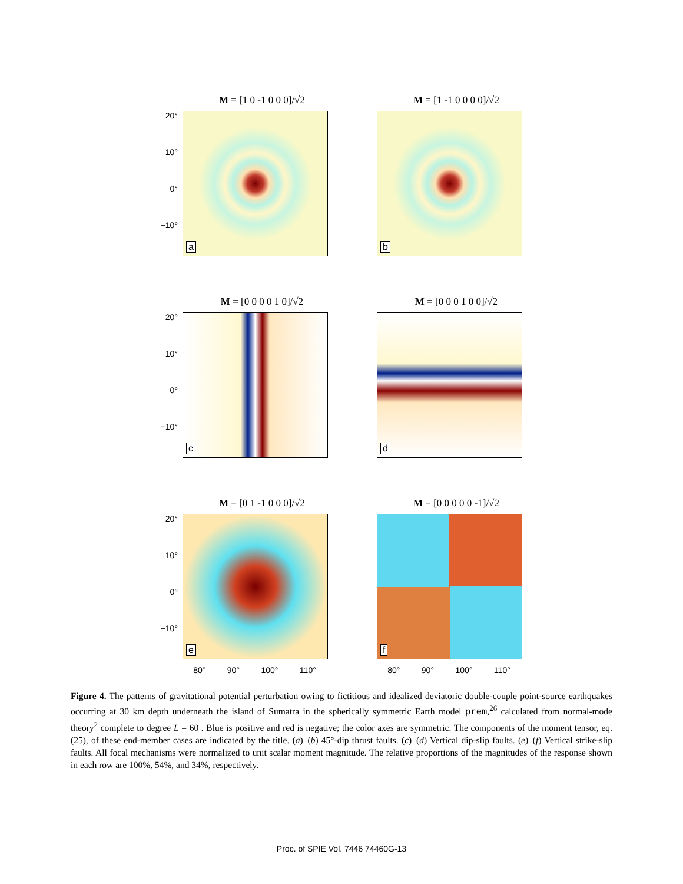M = [1 0 -1 0 0 0]/√2
20°
10°
0°
−10°
a
M = [1 -1 0 0 0 0]/√2
b
M = [0 0 0 0 1 0]/√2
20°
10°
0°
−10°
c
M = [0 0 0 1 0 0]/√2
d
M = [0 1 -1 0 0 0]/√2
20°
10°
0°
−10°
e
80° 90° 100° 110°
M = [0 0 0 0 0 -1]/√2
f
80° 90° 100° 110°
Figure 4. The patterns of gravitational potential perturbation owing to fictitious and idealized deviatoric double-couple point-source earthquakes occurring at 30 km depth underneath the island of Sumatra in the spherically symmetric Earth model prem,<sup>26</sup> calculated from normal-mode theory<sup>2</sup> complete to degree L = 60 . Blue is positive and red is negative; the color axes are symmetric. The components of the moment tensor, eq. (25), of these end-member cases are indicated by the title. (a)–(b) 45°-dip thrust faults. (c)–(d) Vertical dip-slip faults. (e)–(f) Vertical strike-slip faults. All focal mechanisms were normalized to unit scalar moment magnitude. The relative proportions of the magnitudes of the response shown in each row are 100%, 54%, and 34%, respectively.
Proc. of SPIE Vol. 7446 74460G-13